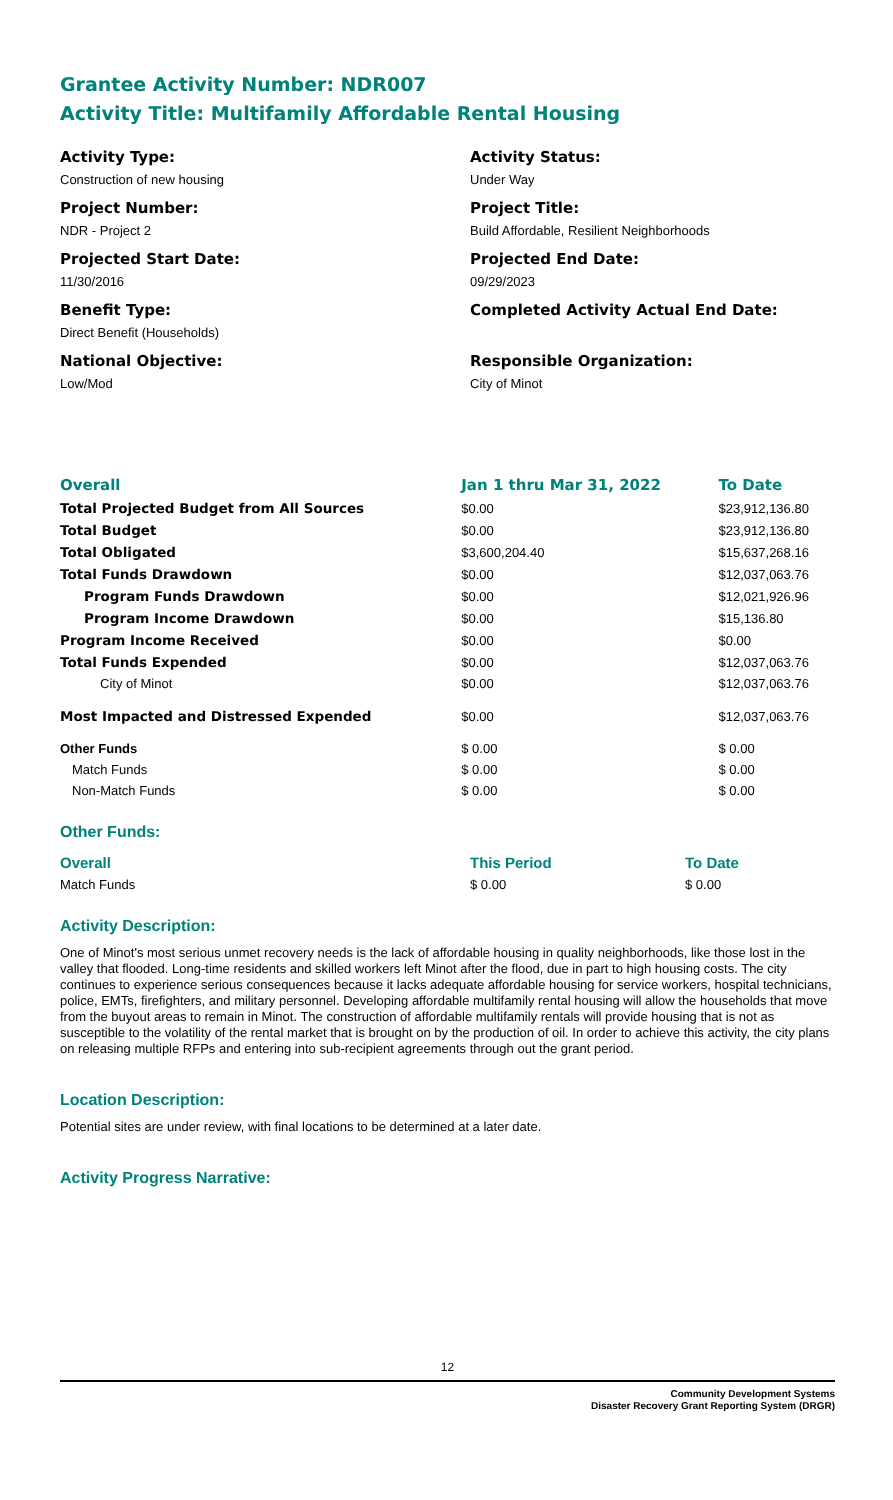Grantee Activity Number: NDR007
Activity Title: Multifamily Affordable Rental Housing
Activity Type:
Construction of new housing
Activity Status:
Under Way
Project Number:
NDR - Project 2
Project Title:
Build Affordable, Resilient Neighborhoods
Projected Start Date:
11/30/2016
Projected End Date:
09/29/2023
Benefit Type:
Direct Benefit (Households)
Completed Activity Actual End Date:
National Objective:
Low/Mod
Responsible Organization:
City of Minot
| Overall | Jan 1 thru Mar 31, 2022 | To Date |
| --- | --- | --- |
| Total Projected Budget from All Sources | $0.00 | $23,912,136.80 |
| Total Budget | $0.00 | $23,912,136.80 |
| Total Obligated | $3,600,204.40 | $15,637,268.16 |
| Total Funds Drawdown | $0.00 | $12,037,063.76 |
| Program Funds Drawdown | $0.00 | $12,021,926.96 |
| Program Income Drawdown | $0.00 | $15,136.80 |
| Program Income Received | $0.00 | $0.00 |
| Total Funds Expended | $0.00 | $12,037,063.76 |
| City of Minot | $0.00 | $12,037,063.76 |
| Most Impacted and Distressed Expended | $0.00 | $12,037,063.76 |
| Other Funds | $ 0.00 | $ 0.00 |
| Match Funds | $ 0.00 | $ 0.00 |
| Non-Match Funds | $ 0.00 | $ 0.00 |
Other Funds:
| Overall | This Period | To Date |
| --- | --- | --- |
| Match Funds | $ 0.00 | $ 0.00 |
Activity Description:
One of Minot's most serious unmet recovery needs is the lack of affordable housing in quality neighborhoods, like those lost in the valley that flooded. Long-time residents and skilled workers left Minot after the flood, due in part to high housing costs. The city continues to experience serious consequences because it lacks adequate affordable housing for service workers, hospital technicians, police, EMTs, firefighters, and military personnel. Developing affordable multifamily rental housing will allow the households that move from the buyout areas to remain in Minot. The construction of affordable multifamily rentals will provide housing that is not as susceptible to the volatility of the rental market that is brought on by the production of oil. In order to achieve this activity, the city plans on releasing multiple RFPs and entering into sub-recipient agreements through out the grant period.
Location Description:
Potential sites are under review, with final locations to be determined at a later date.
Activity Progress Narrative:
12
Community Development Systems
Disaster Recovery Grant Reporting System (DRGR)